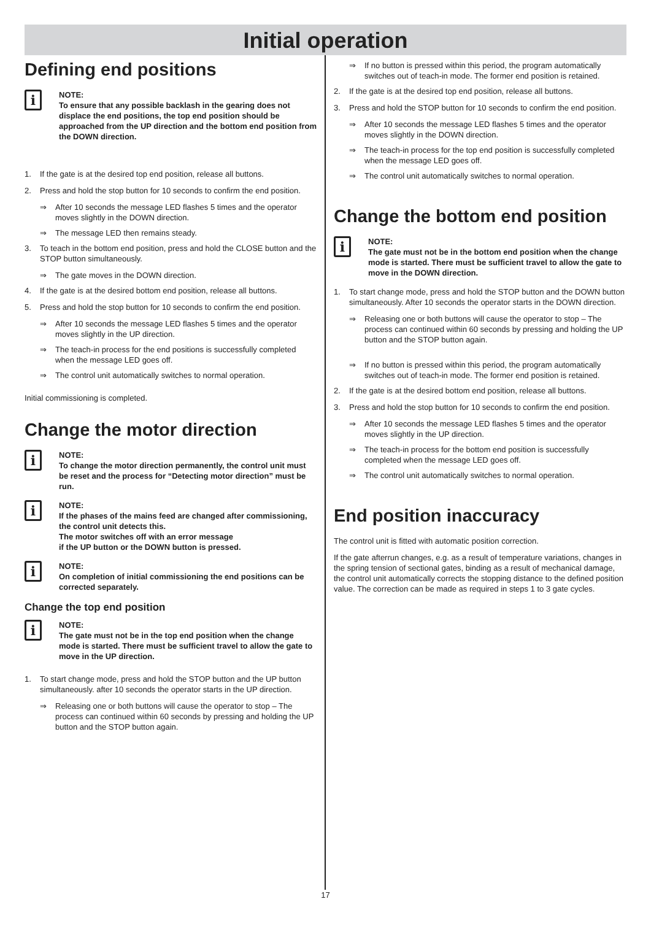Initial operation
Defining end positions
i
NOTE:
To ensure that any possible backlash in the gearing does not displace the end positions, the top end position should be approached from the UP direction and the bottom end position from the DOWN direction.
1. If the gate is at the desired top end position, release all buttons.
2. Press and hold the stop button for 10 seconds to confirm the end position.
⇒ After 10 seconds the message LED flashes 5 times and the operator moves slightly in the DOWN direction.
⇒ The message LED then remains steady.
3. To teach in the bottom end position, press and hold the CLOSE button and the STOP button simultaneously.
⇒ The gate moves in the DOWN direction.
4. If the gate is at the desired bottom end position, release all buttons.
5. Press and hold the stop button for 10 seconds to confirm the end position.
⇒ After 10 seconds the message LED flashes 5 times and the operator moves slightly in the UP direction.
⇒ The teach-in process for the end positions is successfully completed when the message LED goes off.
⇒ The control unit automatically switches to normal operation.
Initial commissioning is completed.
Change the motor direction
i
NOTE:
To change the motor direction permanently, the control unit must be reset and the process for “Detecting motor direction” must be run.
i
NOTE:
If the phases of the mains feed are changed after commissioning, the control unit detects this.
The motor switches off with an error message
if the UP button or the DOWN button is pressed.
i
NOTE:
On completion of initial commissioning the end positions can be corrected separately.
Change the top end position
i
NOTE:
The gate must not be in the top end position when the change mode is started. There must be sufficient travel to allow the gate to move in the UP direction.
1. To start change mode, press and hold the STOP button and the UP button simultaneously. after 10 seconds the operator starts in the UP direction.
⇒ Releasing one or both buttons will cause the operator to stop – The process can continued within 60 seconds by pressing and holding the UP button and the STOP button again.
⇒ If no button is pressed within this period, the program automatically switches out of teach-in mode. The former end position is retained.
2. If the gate is at the desired top end position, release all buttons.
3. Press and hold the STOP button for 10 seconds to confirm the end position.
⇒ After 10 seconds the message LED flashes 5 times and the operator moves slightly in the DOWN direction.
⇒ The teach-in process for the top end position is successfully completed when the message LED goes off.
⇒ The control unit automatically switches to normal operation.
Change the bottom end position
i
NOTE:
The gate must not be in the bottom end position when the change mode is started. There must be sufficient travel to allow the gate to move in the DOWN direction.
1. To start change mode, press and hold the STOP button and the DOWN button simultaneously. After 10 seconds the operator starts in the DOWN direction.
⇒ Releasing one or both buttons will cause the operator to stop – The process can continued within 60 seconds by pressing and holding the UP button and the STOP button again.
⇒ If no button is pressed within this period, the program automatically switches out of teach-in mode. The former end position is retained.
2. If the gate is at the desired bottom end position, release all buttons.
3. Press and hold the stop button for 10 seconds to confirm the end position.
⇒ After 10 seconds the message LED flashes 5 times and the operator moves slightly in the UP direction.
⇒ The teach-in process for the bottom end position is successfully completed when the message LED goes off.
⇒ The control unit automatically switches to normal operation.
End position inaccuracy
The control unit is fitted with automatic position correction.
If the gate afterrun changes, e.g. as a result of temperature variations, changes in the spring tension of sectional gates, binding as a result of mechanical damage, the control unit automatically corrects the stopping distance to the defined position value. The correction can be made as required in steps 1 to 3 gate cycles.
17